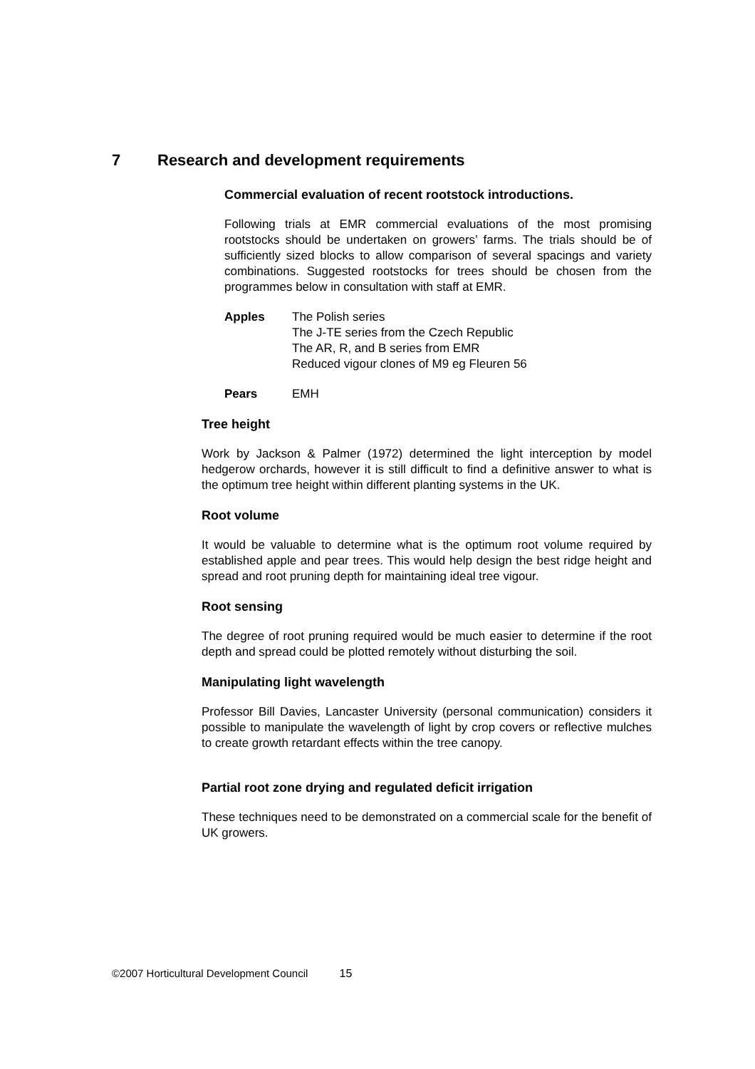7 Research and development requirements
Commercial evaluation of recent rootstock introductions.
Following trials at EMR commercial evaluations of the most promising rootstocks should be undertaken on growers’ farms. The trials should be of sufficiently sized blocks to allow comparison of several spacings and variety combinations. Suggested rootstocks for trees should be chosen from the programmes below in consultation with staff at EMR.
Apples The Polish series
The J-TE series from the Czech Republic
The AR, R, and B series from EMR
Reduced vigour clones of M9 eg Fleuren 56
Pears EMH
Tree height
Work by Jackson & Palmer (1972) determined the light interception by model hedgerow orchards, however it is still difficult to find a definitive answer to what is the optimum tree height within different planting systems in the UK.
Root volume
It would be valuable to determine what is the optimum root volume required by established apple and pear trees. This would help design the best ridge height and spread and root pruning depth for maintaining ideal tree vigour.
Root sensing
The degree of root pruning required would be much easier to determine if the root depth and spread could be plotted remotely without disturbing the soil.
Manipulating light wavelength
Professor Bill Davies, Lancaster University (personal communication) considers it possible to manipulate the wavelength of light by crop covers or reflective mulches to create growth retardant effects within the tree canopy.
Partial root zone drying and regulated deficit irrigation
These techniques need to be demonstrated on a commercial scale for the benefit of UK growers.
©2007 Horticultural Development Council 15